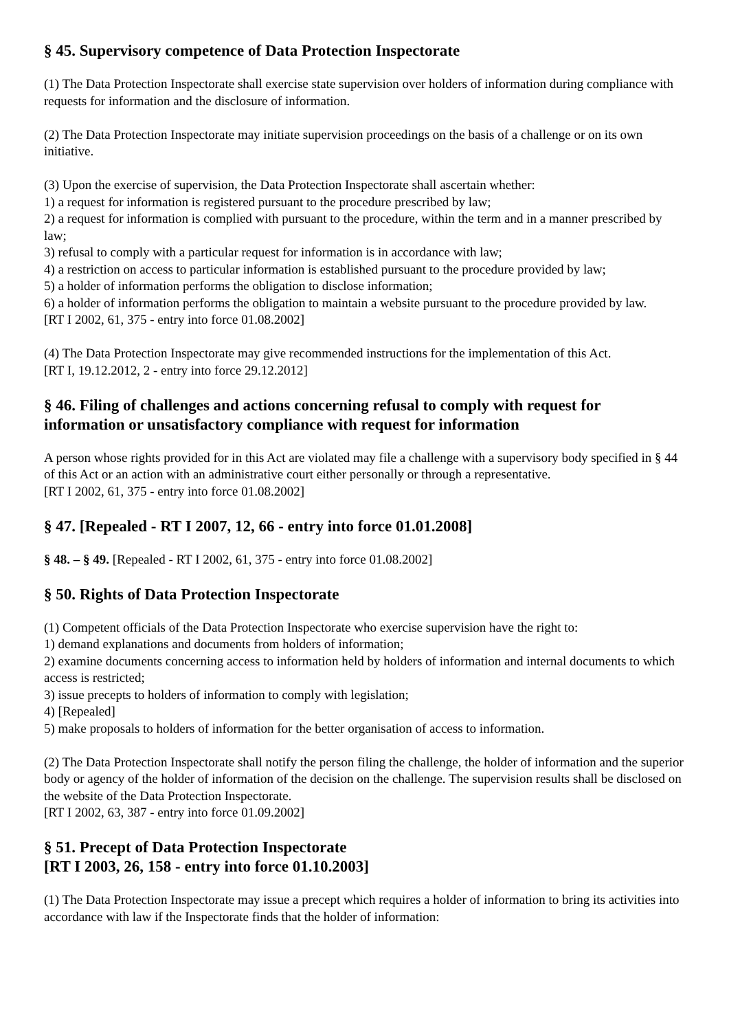§ 45. Supervisory competence of Data Protection Inspectorate
(1) The Data Protection Inspectorate shall exercise state supervision over holders of information during compliance with requests for information and the disclosure of information.
(2) The Data Protection Inspectorate may initiate supervision proceedings on the basis of a challenge or on its own initiative.
(3) Upon the exercise of supervision, the Data Protection Inspectorate shall ascertain whether:
1) a request for information is registered pursuant to the procedure prescribed by law;
2) a request for information is complied with pursuant to the procedure, within the term and in a manner prescribed by law;
3) refusal to comply with a particular request for information is in accordance with law;
4) a restriction on access to particular information is established pursuant to the procedure provided by law;
5) a holder of information performs the obligation to disclose information;
6) a holder of information performs the obligation to maintain a website pursuant to the procedure provided by law.
[RT I 2002, 61, 375 - entry into force 01.08.2002]
(4) The Data Protection Inspectorate may give recommended instructions for the implementation of this Act.
[RT I, 19.12.2012, 2 - entry into force 29.12.2012]
§ 46. Filing of challenges and actions concerning refusal to comply with request for information or unsatisfactory compliance with request for information
A person whose rights provided for in this Act are violated may file a challenge with a supervisory body specified in § 44 of this Act or an action with an administrative court either personally or through a representative.
[RT I 2002, 61, 375 - entry into force 01.08.2002]
§ 47. [Repealed - RT I 2007, 12, 66 - entry into force 01.01.2008]
§ 48. – § 49. [Repealed - RT I 2002, 61, 375 - entry into force 01.08.2002]
§ 50. Rights of Data Protection Inspectorate
(1) Competent officials of the Data Protection Inspectorate who exercise supervision have the right to:
1) demand explanations and documents from holders of information;
2) examine documents concerning access to information held by holders of information and internal documents to which access is restricted;
3) issue precepts to holders of information to comply with legislation;
4) [Repealed]
5) make proposals to holders of information for the better organisation of access to information.
(2) The Data Protection Inspectorate shall notify the person filing the challenge, the holder of information and the superior body or agency of the holder of information of the decision on the challenge. The supervision results shall be disclosed on the website of the Data Protection Inspectorate.
[RT I 2002, 63, 387 - entry into force 01.09.2002]
§ 51. Precept of Data Protection Inspectorate
[RT I 2003, 26, 158 - entry into force 01.10.2003]
(1) The Data Protection Inspectorate may issue a precept which requires a holder of information to bring its activities into accordance with law if the Inspectorate finds that the holder of information: